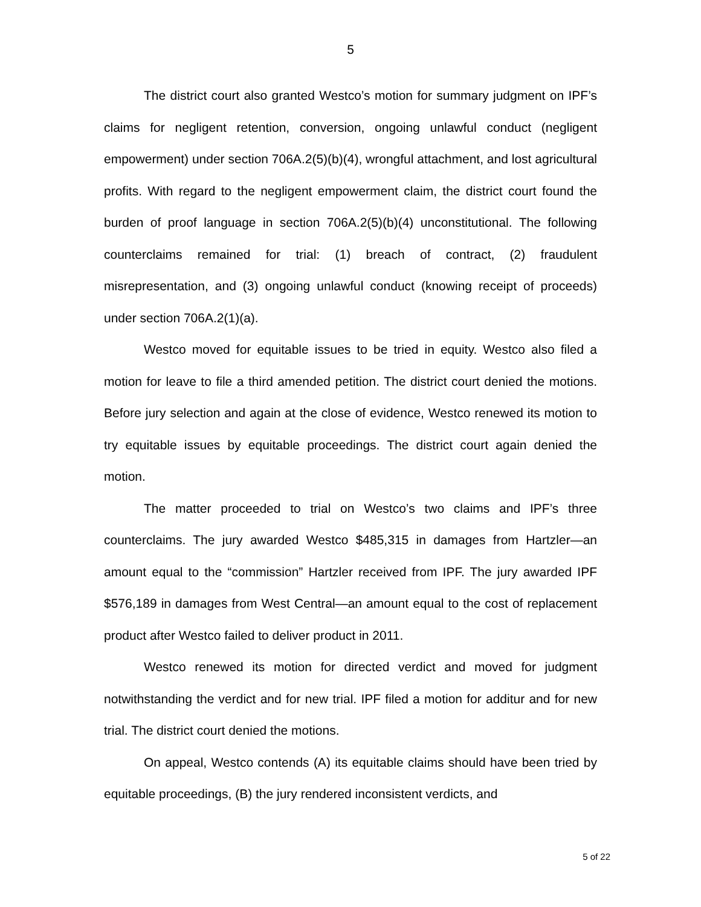5
The district court also granted Westco’s motion for summary judgment on IPF’s claims for negligent retention, conversion, ongoing unlawful conduct (negligent empowerment) under section 706A.2(5)(b)(4), wrongful attachment, and lost agricultural profits. With regard to the negligent empowerment claim, the district court found the burden of proof language in section 706A.2(5)(b)(4) unconstitutional. The following counterclaims remained for trial: (1) breach of contract, (2) fraudulent misrepresentation, and (3) ongoing unlawful conduct (knowing receipt of proceeds) under section 706A.2(1)(a).
Westco moved for equitable issues to be tried in equity. Westco also filed a motion for leave to file a third amended petition. The district court denied the motions. Before jury selection and again at the close of evidence, Westco renewed its motion to try equitable issues by equitable proceedings. The district court again denied the motion.
The matter proceeded to trial on Westco’s two claims and IPF’s three counterclaims. The jury awarded Westco $485,315 in damages from Hartzler—an amount equal to the “commission” Hartzler received from IPF. The jury awarded IPF $576,189 in damages from West Central—an amount equal to the cost of replacement product after Westco failed to deliver product in 2011.
Westco renewed its motion for directed verdict and moved for judgment notwithstanding the verdict and for new trial. IPF filed a motion for additur and for new trial. The district court denied the motions.
On appeal, Westco contends (A) its equitable claims should have been tried by equitable proceedings, (B) the jury rendered inconsistent verdicts, and
5 of 22